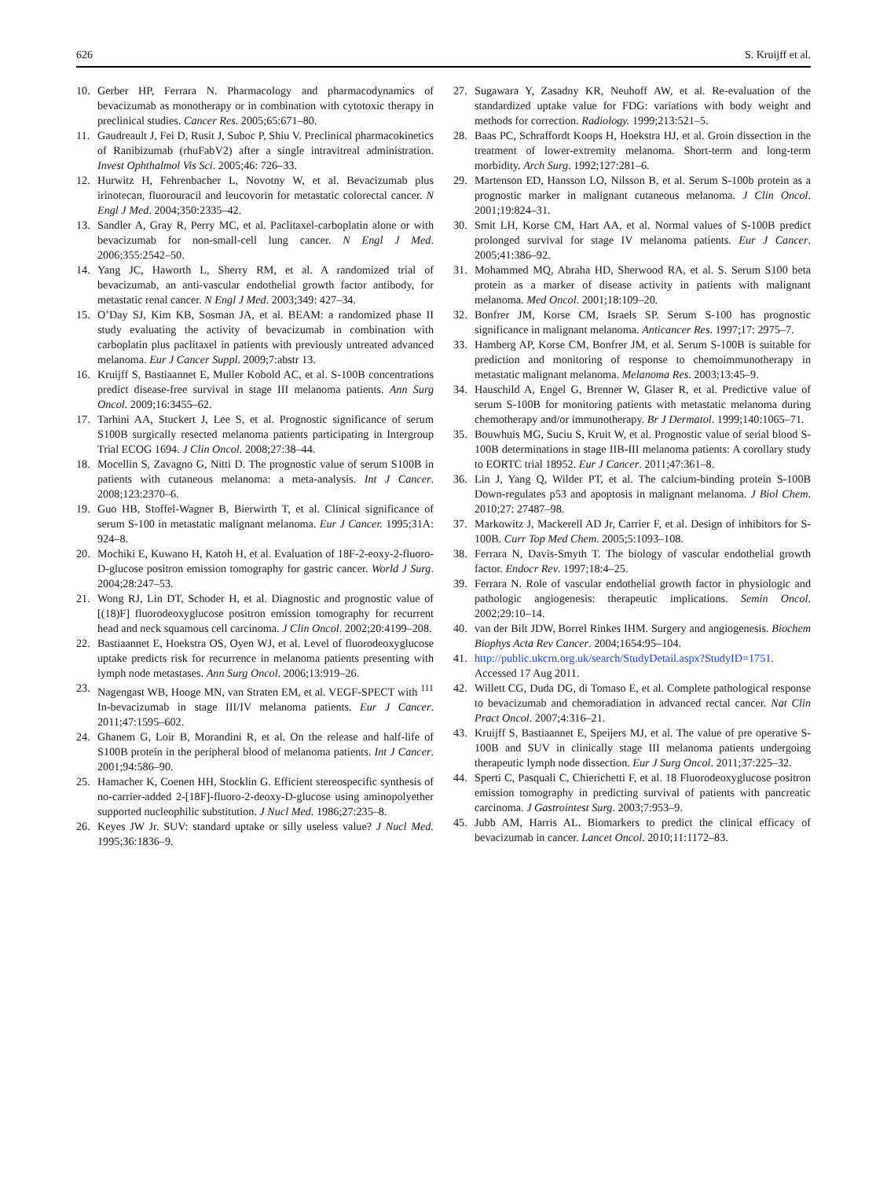626 S. Kruijff et al.
10. Gerber HP, Ferrara N. Pharmacology and pharmacodynamics of bevacizumab as monotherapy or in combination with cytotoxic therapy in preclinical studies. Cancer Res. 2005;65:671–80.
11. Gaudreault J, Fei D, Rusit J, Suboc P, Shiu V. Preclinical pharmacokinetics of Ranibizumab (rhuFabV2) after a single intravitreal administration. Invest Ophthalmol Vis Sci. 2005;46: 726–33.
12. Hurwitz H, Fehrenbacher L, Novotny W, et al. Bevacizumab plus irinotecan, fluorouracil and leucovorin for metastatic colorectal cancer. N Engl J Med. 2004;350:2335–42.
13. Sandler A, Gray R, Perry MC, et al. Paclitaxel-carboplatin alone or with bevacizumab for non-small-cell lung cancer. N Engl J Med. 2006;355:2542–50.
14. Yang JC, Haworth L, Sherry RM, et al. A randomized trial of bevacizumab, an anti-vascular endothelial growth factor antibody, for metastatic renal cancer. N Engl J Med. 2003;349: 427–34.
15. O’Day SJ, Kim KB, Sosman JA, et al. BEAM: a randomized phase II study evaluating the activity of bevacizumab in combination with carboplatin plus paclitaxel in patients with previously untreated advanced melanoma. Eur J Cancer Suppl. 2009;7:abstr 13.
16. Kruijff S, Bastiaannet E, Muller Kobold AC, et al. S-100B concentrations predict disease-free survival in stage III melanoma patients. Ann Surg Oncol. 2009;16:3455–62.
17. Tarhini AA, Stuckert J, Lee S, et al. Prognostic significance of serum S100B surgically resected melanoma patients participating in Intergroup Trial ECOG 1694. J Clin Oncol. 2008;27:38–44.
18. Mocellin S, Zavagno G, Nitti D. The prognostic value of serum S100B in patients with cutaneous melanoma: a meta-analysis. Int J Cancer. 2008;123:2370–6.
19. Guo HB, Stoffel-Wagner B, Bierwirth T, et al. Clinical significance of serum S-100 in metastatic malignant melanoma. Eur J Cancer. 1995;31A: 924–8.
20. Mochiki E, Kuwano H, Katoh H, et al. Evaluation of 18F-2-eoxy-2-fluoro-D-glucose positron emission tomography for gastric cancer. World J Surg. 2004;28:247–53.
21. Wong RJ, Lin DT, Schoder H, et al. Diagnostic and prognostic value of [(18)F] fluorodeoxyglucose positron emission tomography for recurrent head and neck squamous cell carcinoma. J Clin Oncol. 2002;20:4199–208.
22. Bastiaannet E, Hoekstra OS, Oyen WJ, et al. Level of fluorodeoxyglucose uptake predicts risk for recurrence in melanoma patients presenting with lymph node metastases. Ann Surg Oncol. 2006;13:919–26.
23. Nagengast WB, Hooge MN, van Straten EM, et al. VEGF-SPECT with <sup>111</sup> In-bevacizumab in stage III/IV melanoma patients. Eur J Cancer. 2011;47:1595–602.
24. Ghanem G, Loir B, Morandini R, et al. On the release and half-life of S100B protein in the peripheral blood of melanoma patients. Int J Cancer. 2001;94:586–90.
25. Hamacher K, Coenen HH, Stocklin G. Efficient stereospecific synthesis of no-carrier-added 2-[18F]-fluoro-2-deoxy-D-glucose using aminopolyether supported nucleophilic substitution. J Nucl Med. 1986;27:235–8.
26. Keyes JW Jr. SUV: standard uptake or silly useless value? J Nucl Med. 1995;36:1836–9.
27. Sugawara Y, Zasadny KR, Neuhoff AW, et al. Re-evaluation of the standardized uptake value for FDG: variations with body weight and methods for correction. Radiology. 1999;213:521–5.
28. Baas PC, Schraffordt Koops H, Hoekstra HJ, et al. Groin dissection in the treatment of lower-extremity melanoma. Short-term and long-term morbidity. Arch Surg. 1992;127:281–6.
29. Martenson ED, Hansson LO, Nilsson B, et al. Serum S-100b protein as a prognostic marker in malignant cutaneous melanoma. J Clin Oncol. 2001;19:824–31.
30. Smit LH, Korse CM, Hart AA, et al. Normal values of S-100B predict prolonged survival for stage IV melanoma patients. Eur J Cancer. 2005;41:386–92.
31. Mohammed MQ, Abraha HD, Sherwood RA, et al. S. Serum S100 beta protein as a marker of disease activity in patients with malignant melanoma. Med Oncol. 2001;18:109–20.
32. Bonfrer JM, Korse CM, Israels SP. Serum S-100 has prognostic significance in malignant melanoma. Anticancer Res. 1997;17: 2975–7.
33. Hamberg AP, Korse CM, Bonfrer JM, et al. Serum S-100B is suitable for prediction and monitoring of response to chemoimmunotherapy in metastatic malignant melanoma. Melanoma Res. 2003;13:45–9.
34. Hauschild A, Engel G, Brenner W, Glaser R, et al. Predictive value of serum S-100B for monitoring patients with metastatic melanoma during chemotherapy and/or immunotherapy. Br J Dermatol. 1999;140:1065–71.
35. Bouwhuis MG, Suciu S, Kruit W, et al. Prognostic value of serial blood S-100B determinations in stage IIB-III melanoma patients: A corollary study to EORTC trial 18952. Eur J Cancer. 2011;47:361–8.
36. Lin J, Yang Q, Wilder PT, et al. The calcium-binding protein S-100B Down-regulates p53 and apoptosis in malignant melanoma. J Biol Chem. 2010;27: 27487–98.
37. Markowitz J, Mackerell AD Jr, Carrier F, et al. Design of inhibitors for S-100B. Curr Top Med Chem. 2005;5:1093–108.
38. Ferrara N, Davis-Smyth T. The biology of vascular endothelial growth factor. Endocr Rev. 1997;18:4–25.
39. Ferrara N. Role of vascular endothelial growth factor in physiologic and pathologic angiogenesis: therapeutic implications. Semin Oncol. 2002;29:10–14.
40. van der Bilt JDW, Borrel Rinkes IHM. Surgery and angiogenesis. Biochem Biophys Acta Rev Cancer. 2004;1654:95–104.
41. http://public.ukcrn.org.uk/search/StudyDetail.aspx?StudyID=1751. Accessed 17 Aug 2011.
42. Willett CG, Duda DG, di Tomaso E, et al. Complete pathological response to bevacizumab and chemoradiation in advanced rectal cancer. Nat Clin Pract Oncol. 2007;4:316–21.
43. Kruijff S, Bastiaannet E, Speijers MJ, et al. The value of pre operative S-100B and SUV in clinically stage III melanoma patients undergoing therapeutic lymph node dissection. Eur J Surg Oncol. 2011;37:225–32.
44. Sperti C, Pasquali C, Chierichetti F, et al. 18 Fluorodeoxyglucose positron emission tomography in predicting survival of patients with pancreatic carcinoma. J Gastrointest Surg. 2003;7:953–9.
45. Jubb AM, Harris AL. Biomarkers to predict the clinical efficacy of bevacizumab in cancer. Lancet Oncol. 2010;11:1172–83.